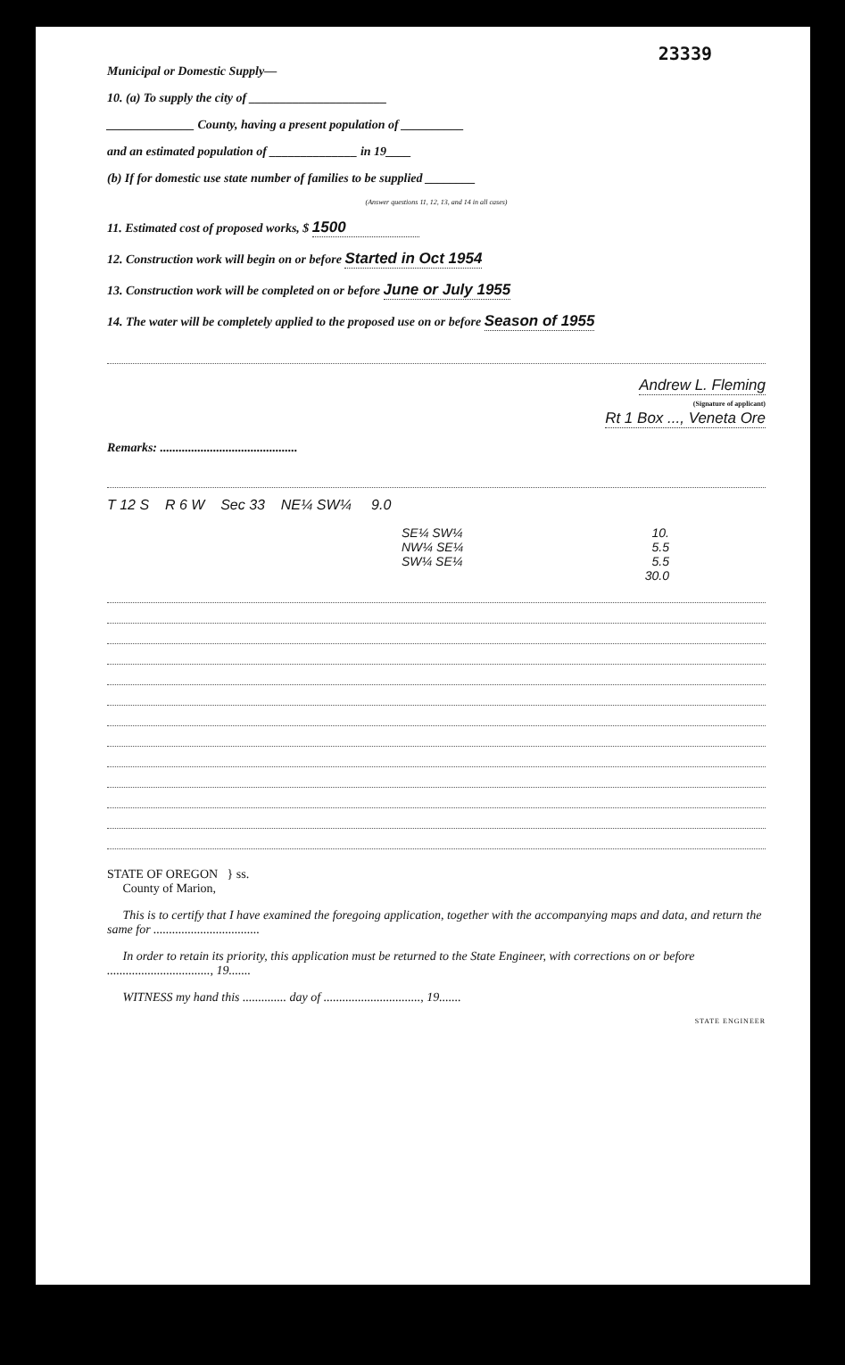23339
Municipal or Domestic Supply—
10. (a) To supply the city of ______________________
______________ County, having a present population of __________
and an estimated population of ______________ in 19____
(b) If for domestic use state number of families to be supplied ________
(Answer questions 11, 12, 13, and 14 in all cases)
11. Estimated cost of proposed works, $ 1500
12. Construction work will begin on or before Started in Oct 1954
13. Construction work will be completed on or before June or July 1955
14. The water will be completely applied to the proposed use on or before Season of 1955
Andrew L. Fleming
(Signature of applicant)
Rt 1 Box ..., Veneta Ore
Remarks: ............................................
T 12 S R 6 W Sec 33 NE¼ SW¼ 9.0
SE¼ SW¼ 10.
NW¼ SE¼ 5.5
SW¼ SE¼ 5.5
30.0
STATE OF OREGON } ss.
County of Marion,
This is to certify that I have examined the foregoing application, together with the accompanying maps and data, and return the same for ..................................
In order to retain its priority, this application must be returned to the State Engineer, with corrections on or before ................................., 19.......
WITNESS my hand this .............. day of ..............................., 19.......
STATE ENGINEER